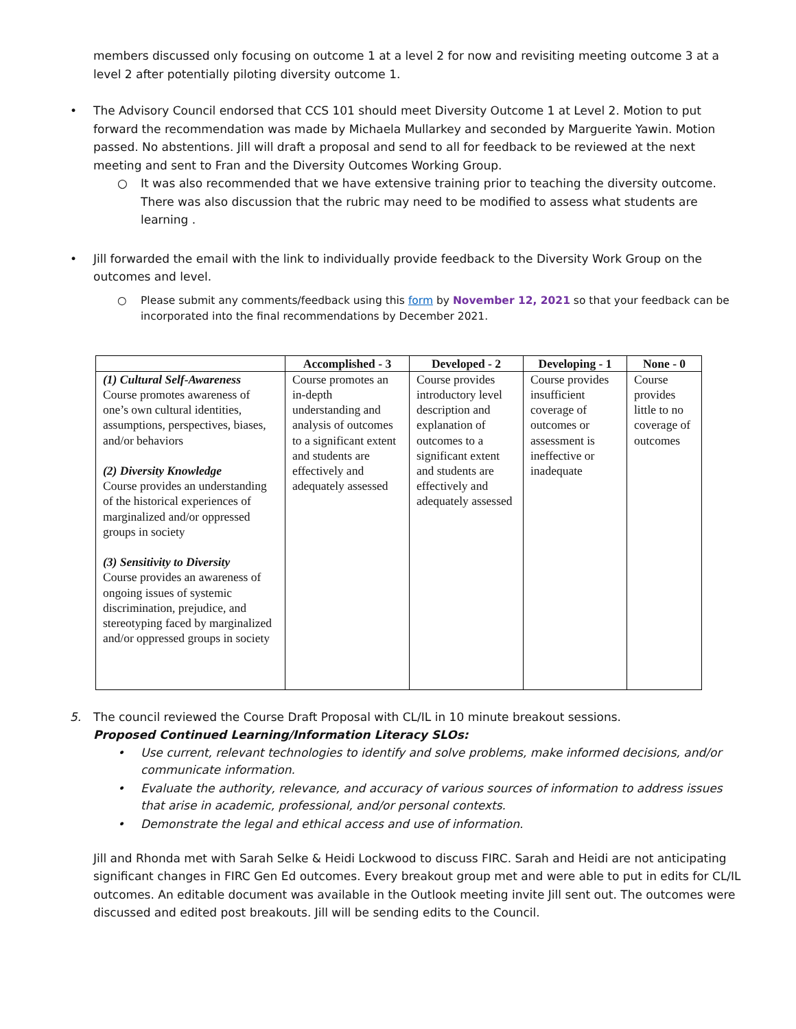members discussed only focusing on outcome 1 at a level 2 for now and revisiting meeting outcome 3 at a level 2 after potentially piloting diversity outcome 1.
• The Advisory Council endorsed that CCS 101 should meet Diversity Outcome 1 at Level 2. Motion to put forward the recommendation was made by Michaela Mullarkey and seconded by Marguerite Yawin. Motion passed. No abstentions. Jill will draft a proposal and send to all for feedback to be reviewed at the next meeting and sent to Fran and the Diversity Outcomes Working Group.
○ It was also recommended that we have extensive training prior to teaching the diversity outcome. There was also discussion that the rubric may need to be modified to assess what students are learning .
• Jill forwarded the email with the link to individually provide feedback to the Diversity Work Group on the outcomes and level.
○ Please submit any comments/feedback using this form by November 12, 2021 so that your feedback can be incorporated into the final recommendations by December 2021.
| | Accomplished - 3 | Developed - 2 | Developing - 1 | None - 0 |
| --- | --- | --- | --- | --- |
| (1) Cultural Self-Awareness Course promotes awareness of one’s own cultural identities, assumptions, perspectives, biases, and/or behaviors (2) Diversity Knowledge Course provides an understanding of the historical experiences of marginalized and/or oppressed groups in society (3) Sensitivity to Diversity Course provides an awareness of ongoing issues of systemic discrimination, prejudice, and stereotyping faced by marginalized and/or oppressed groups in society | Course promotes an in-depth understanding and analysis of outcomes to a significant extent and students are effectively and adequately assessed | Course provides introductory level description and explanation of outcomes to a significant extent and students are effectively and adequately assessed | Course provides insufficient coverage of outcomes or assessment is ineffective or inadequate | Course provides little to no coverage of outcomes |
5. The council reviewed the Course Draft Proposal with CL/IL in 10 minute breakout sessions.
Proposed Continued Learning/Information Literacy SLOs:
• Use current, relevant technologies to identify and solve problems, make informed decisions, and/or communicate information.
• Evaluate the authority, relevance, and accuracy of various sources of information to address issues that arise in academic, professional, and/or personal contexts.
• Demonstrate the legal and ethical access and use of information.
Jill and Rhonda met with Sarah Selke & Heidi Lockwood to discuss FIRC. Sarah and Heidi are not anticipating significant changes in FIRC Gen Ed outcomes. Every breakout group met and were able to put in edits for CL/IL outcomes. An editable document was available in the Outlook meeting invite Jill sent out. The outcomes were discussed and edited post breakouts. Jill will be sending edits to the Council.